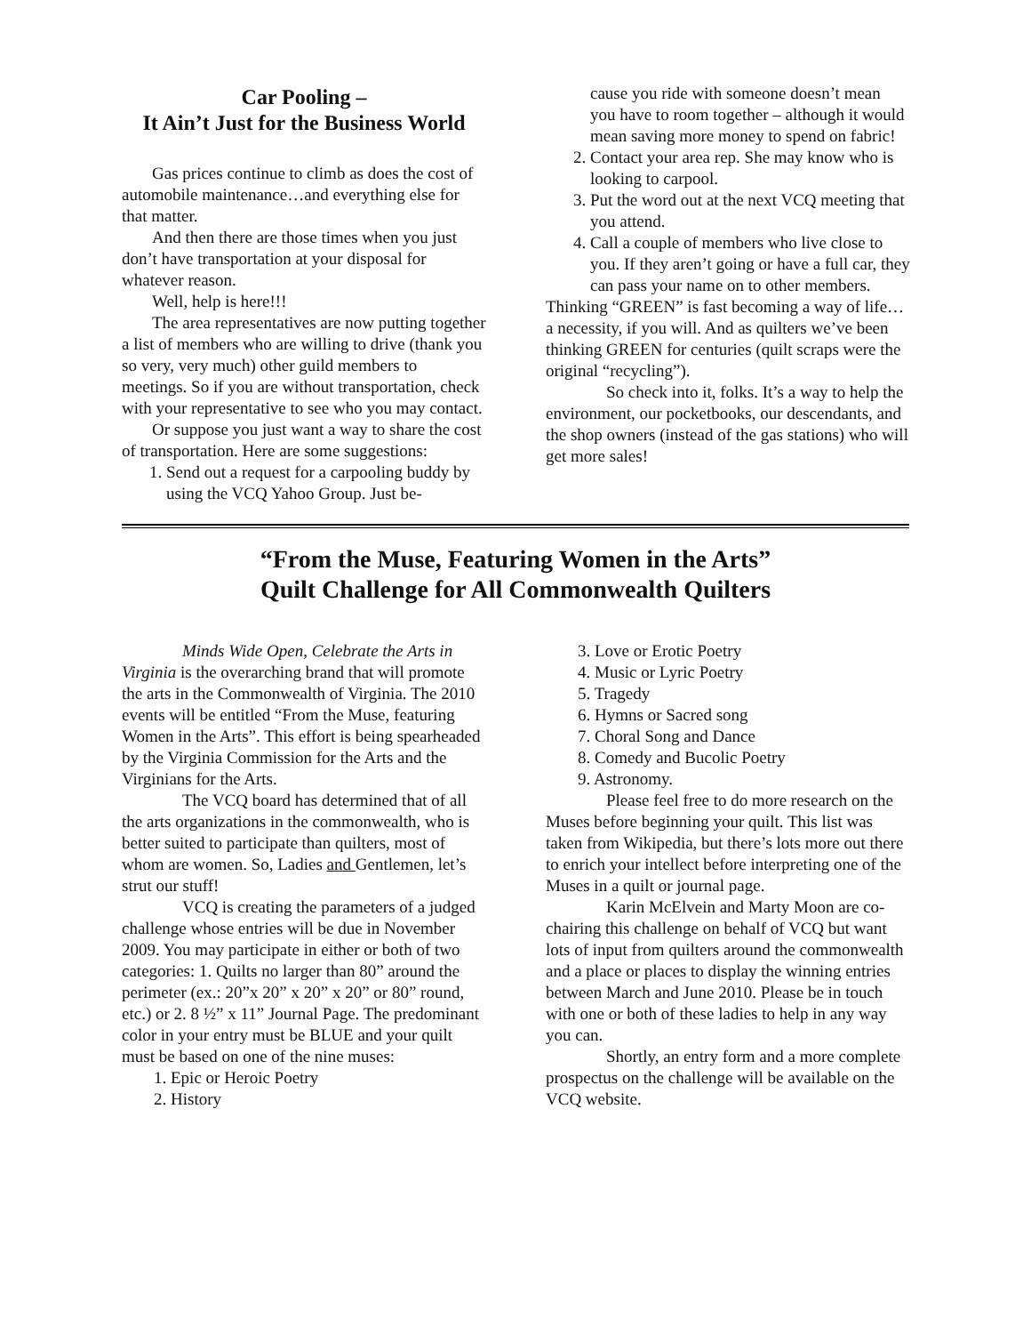Car Pooling –
It Ain’t Just for the Business World
Gas prices continue to climb as does the cost of automobile maintenance…and everything else for that matter.
And then there are those times when you just don’t have transportation at your disposal for whatever reason.
Well, help is here!!!
The area representatives are now putting together a list of members who are willing to drive (thank you so very, very much) other guild members to meetings. So if you are without transportation, check with your representative to see who you may contact.
Or suppose you just want a way to share the cost of transportation. Here are some suggestions:
1. Send out a request for a carpooling buddy by using the VCQ Yahoo Group. Just be-
cause you ride with someone doesn’t mean you have to room together – although it would mean saving more money to spend on fabric!
2. Contact your area rep. She may know who is looking to carpool.
3. Put the word out at the next VCQ meeting that you attend.
4. Call a couple of members who live close to you. If they aren’t going or have a full car, they can pass your name on to other members.
Thinking “GREEN” is fast becoming a way of life…a necessity, if you will. And as quilters we’ve been thinking GREEN for centuries (quilt scraps were the original “recycling”).
So check into it, folks. It’s a way to help the environment, our pocketbooks, our descendants, and the shop owners (instead of the gas stations) who will get more sales!
“From the Muse, Featuring Women in the Arts”
Quilt Challenge for All Commonwealth Quilters
Minds Wide Open, Celebrate the Arts in Virginia is the overarching brand that will promote the arts in the Commonwealth of Virginia. The 2010 events will be entitled “From the Muse, featuring Women in the Arts”. This effort is being spearheaded by the Virginia Commission for the Arts and the Virginians for the Arts.
The VCQ board has determined that of all the arts organizations in the commonwealth, who is better suited to participate than quilters, most of whom are women. So, Ladies and Gentlemen, let’s strut our stuff!
VCQ is creating the parameters of a judged challenge whose entries will be due in November 2009. You may participate in either or both of two categories: 1. Quilts no larger than 80” around the perimeter (ex.: 20”x 20” x 20” x 20” or 80” round, etc.) or 2. 8 ½” x 11” Journal Page. The predominant color in your entry must be BLUE and your quilt must be based on one of the nine muses:
1. Epic or Heroic Poetry
2. History
3. Love or Erotic Poetry
4. Music or Lyric Poetry
5. Tragedy
6. Hymns or Sacred song
7. Choral Song and Dance
8. Comedy and Bucolic Poetry
9. Astronomy.
Please feel free to do more research on the Muses before beginning your quilt. This list was taken from Wikipedia, but there’s lots more out there to enrich your intellect before interpreting one of the Muses in a quilt or journal page.
Karin McElvein and Marty Moon are co-chairing this challenge on behalf of VCQ but want lots of input from quilters around the commonwealth and a place or places to display the winning entries between March and June 2010. Please be in touch with one or both of these ladies to help in any way you can.
Shortly, an entry form and a more complete prospectus on the challenge will be available on the VCQ website.